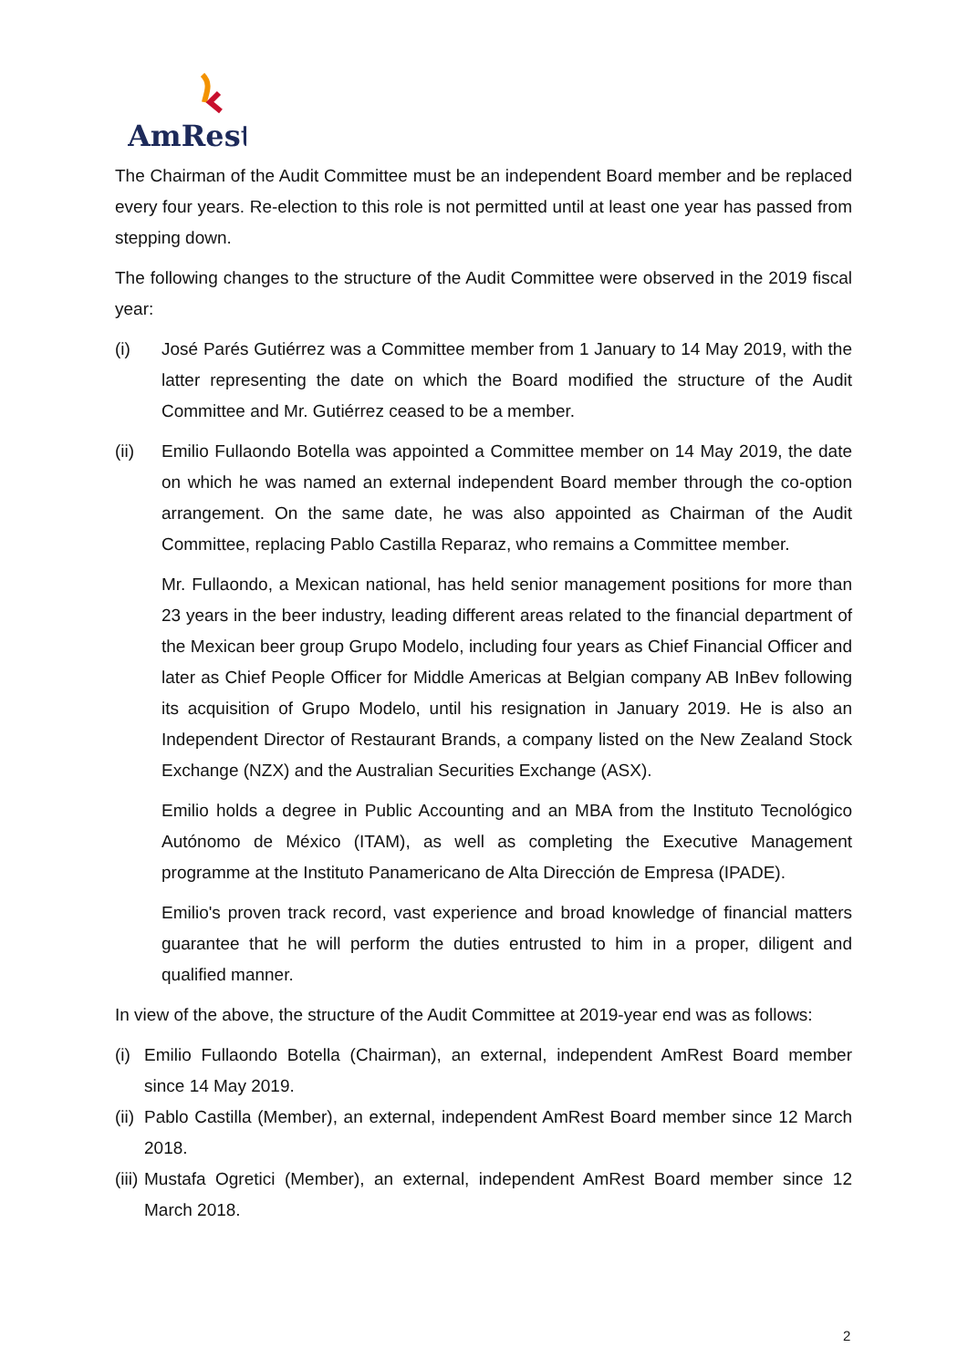AmRest
The Chairman of the Audit Committee must be an independent Board member and be replaced every four years. Re-election to this role is not permitted until at least one year has passed from stepping down.
The following changes to the structure of the Audit Committee were observed in the 2019 fiscal year:
(i) José Parés Gutiérrez was a Committee member from 1 January to 14 May 2019, with the latter representing the date on which the Board modified the structure of the Audit Committee and Mr. Gutiérrez ceased to be a member.
(ii) Emilio Fullaondo Botella was appointed a Committee member on 14 May 2019, the date on which he was named an external independent Board member through the co-option arrangement. On the same date, he was also appointed as Chairman of the Audit Committee, replacing Pablo Castilla Reparaz, who remains a Committee member.
Mr. Fullaondo, a Mexican national, has held senior management positions for more than 23 years in the beer industry, leading different areas related to the financial department of the Mexican beer group Grupo Modelo, including four years as Chief Financial Officer and later as Chief People Officer for Middle Americas at Belgian company AB InBev following its acquisition of Grupo Modelo, until his resignation in January 2019. He is also an Independent Director of Restaurant Brands, a company listed on the New Zealand Stock Exchange (NZX) and the Australian Securities Exchange (ASX).
Emilio holds a degree in Public Accounting and an MBA from the Instituto Tecnológico Autónomo de México (ITAM), as well as completing the Executive Management programme at the Instituto Panamericano de Alta Dirección de Empresa (IPADE).
Emilio's proven track record, vast experience and broad knowledge of financial matters guarantee that he will perform the duties entrusted to him in a proper, diligent and qualified manner.
In view of the above, the structure of the Audit Committee at 2019-year end was as follows:
(i) Emilio Fullaondo Botella (Chairman), an external, independent AmRest Board member since 14 May 2019.
(ii) Pablo Castilla (Member), an external, independent AmRest Board member since 12 March 2018.
(iii) Mustafa Ogretici (Member), an external, independent AmRest Board member since 12 March 2018.
2